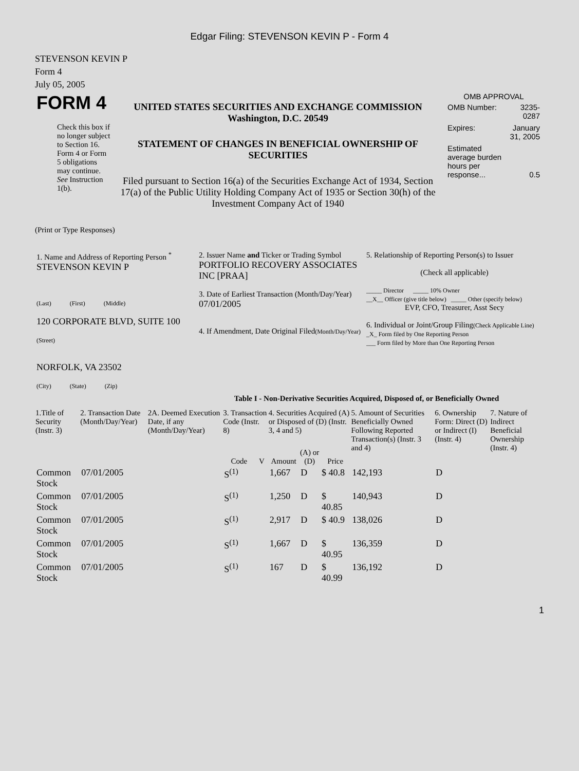Edgar Filing: STEVENSON KEVIN P - Form 4
STEVENSON KEVIN P
Form 4
July 05, 2005
| FORM 4 Check this box if no longer subject to Section 16. Form 4 or Form 5 obligations may continue. See Instruction 1(b). | UNITED STATES SECURITIES AND EXCHANGE COMMISSION Washington, D.C. 20549 STATEMENT OF CHANGES IN BENEFICIAL OWNERSHIP OF SECURITIES Filed pursuant to Section 16(a) of the Securities Exchange Act of 1934, Section 17(a) of the Public Utility Holding Company Act of 1935 or Section 30(h) of the Investment Company Act of 1940 | OMB APPROVAL / OMB Number: / 3235-0287 / / Expires: / January 31, 2005 / / Estimated average burden hours per response... / 0.5 / |
(Print or Type Responses)
| 1. Name and Address of Reporting Person <sup>*</sup> STEVENSON KEVIN P (Last) (First) (Middle) 120 CORPORATE BLVD, SUITE 100 (Street) NORFOLK, VA 23502 (City) (State) (Zip) | 2. Issuer Name and Ticker or Trading Symbol PORTFOLIO RECOVERY ASSOCIATES INC [PRAA] 3. Date of Earliest Transaction (Month/Day/Year) 07/01/2005 4. If Amendment, Date Original Filed (Month/Day/Year) | 5. Relationship of Reporting Person(s) to Issuer (Check all applicable) _____ Director _____ 10% Owner __X__ Officer (give title below) _____ Other (specify below) EVP, CFO, Treasurer, Asst Secy 6. Individual or Joint/Group Filing (Check Applicable Line) _X_ Form filed by One Reporting Person ___ Form filed by More than One Reporting Person |
Table I - Non-Derivative Securities Acquired, Disposed of, or Beneficially Owned
| 1.Title of Security (Instr. 3) | 2. Transaction Date (Month/Day/Year) | 2A. Deemed Execution Date, if any (Month/Day/Year) | 3. Transaction Code (Instr. 8) | | 4. Securities Acquired (A) or Disposed of (D) (Instr. 3, 4 and 5) | | | 5. Amount of Securities Beneficially Owned Following Reported Transaction(s) (Instr. 3 and 4) | 6. Ownership Form: Direct (D) or Indirect (I) (Instr. 4) | 7. Nature of Indirect Beneficial Ownership (Instr. 4) |
| --- | --- | --- | --- | --- | --- | --- | --- | --- | --- | --- |
| | | | Code | V | Amount | (A) or (D) | Price | | | |
| Common Stock | 07/01/2005 | | S<sup>(1)</sup> | | 1,667 | D | $ 40.8 | 142,193 | D | |
| Common Stock | 07/01/2005 | | S<sup>(1)</sup> | | 1,250 | D | $ 40.85 | 140,943 | D | |
| Common Stock | 07/01/2005 | | S<sup>(1)</sup> | | 2,917 | D | $ 40.9 | 138,026 | D | |
| Common Stock | 07/01/2005 | | S<sup>(1)</sup> | | 1,667 | D | $ 40.95 | 136,359 | D | |
| Common Stock | 07/01/2005 | | S<sup>(1)</sup> | | 167 | D | $ 40.99 | 136,192 | D | |
1